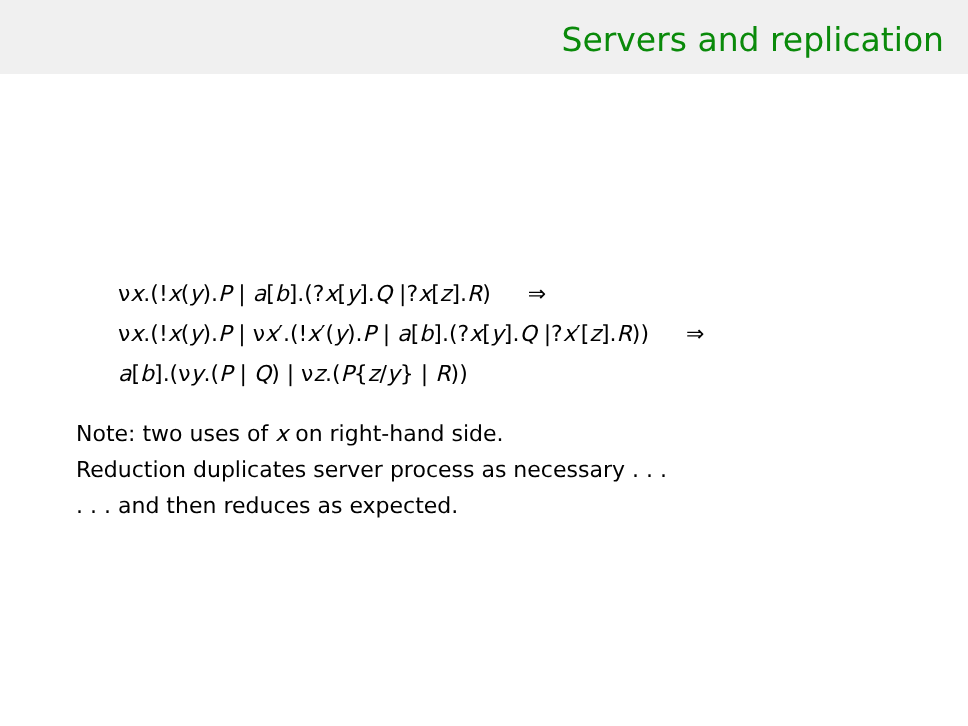Servers and replication
νx.(!x(y).P | a[b].(?x[y].Q |?x[z].R) ⇒
νx.(!x(y).P | νx′.(!x′(y).P | a[b].(?x[y].Q |?x′[z].R)) ⇒
a[b].(νy.(P | Q) | νz.(P{z/y} | R))
Note: two uses of x on right-hand side.
Reduction duplicates server process as necessary . . .
. . . and then reduces as expected.